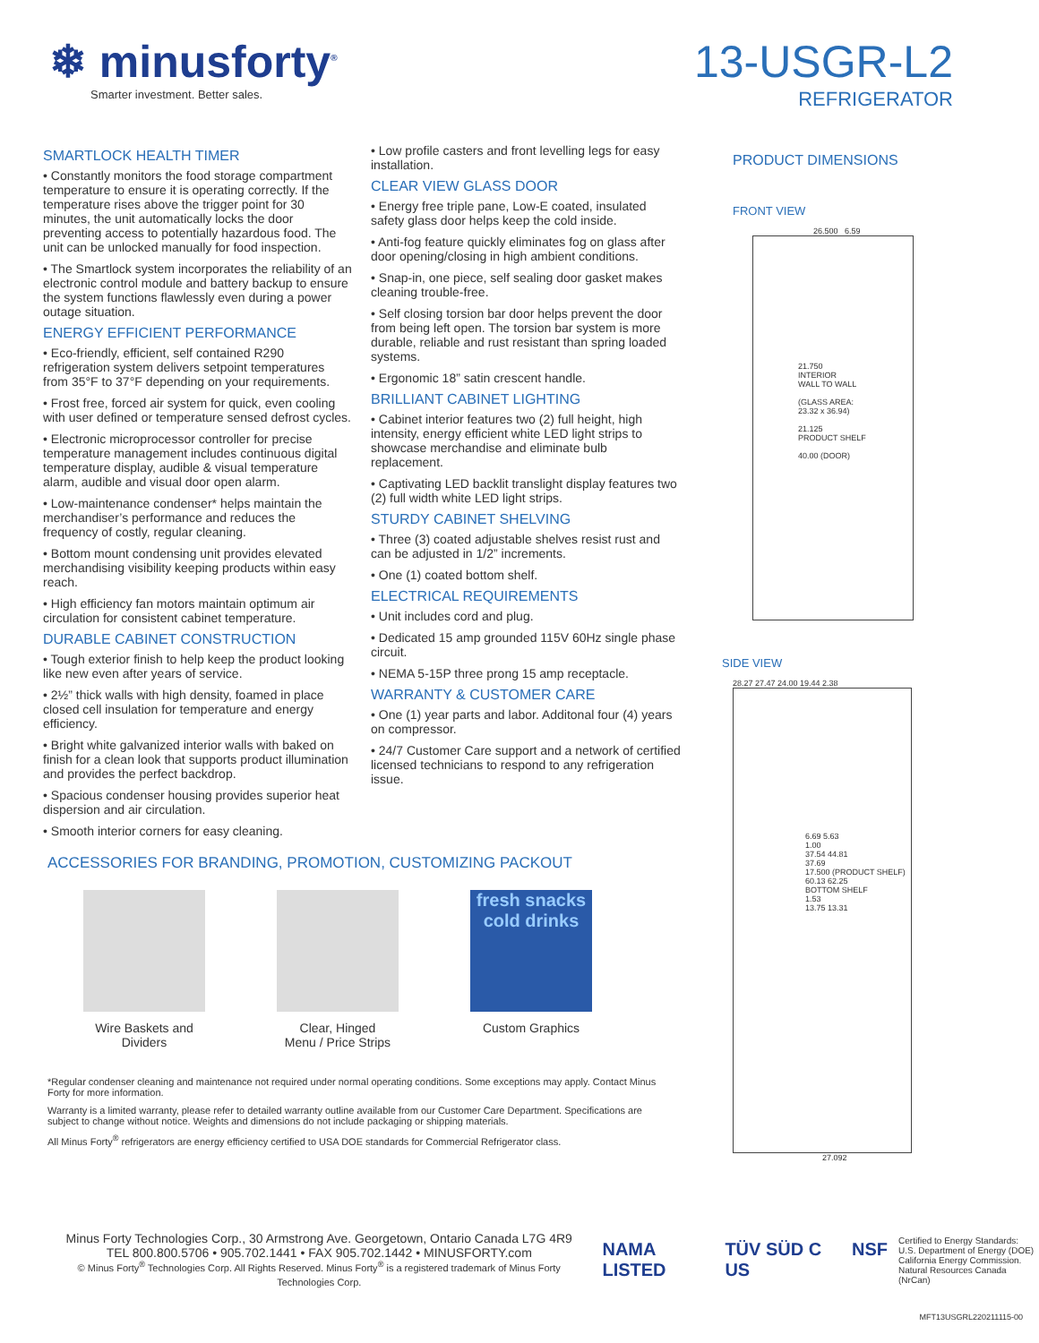❄ minusforty<sup>®</sup>
Smarter investment. Better sales.
13-USGR-L2
REFRIGERATOR
SMARTLOCK HEALTH TIMER
• Constantly monitors the food storage compartment temperature to ensure it is operating correctly. If the temperature rises above the trigger point for 30 minutes, the unit automatically locks the door preventing access to potentially hazardous food. The unit can be unlocked manually for food inspection.
• The Smartlock system incorporates the reliability of an electronic control module and battery backup to ensure the system functions flawlessly even during a power outage situation.
ENERGY EFFICIENT PERFORMANCE
• Eco-friendly, efficient, self contained R290 refrigeration system delivers setpoint temperatures from 35°F to 37°F depending on your requirements.
• Frost free, forced air system for quick, even cooling with user defined or temperature sensed defrost cycles.
• Electronic microprocessor controller for precise temperature management includes continuous digital temperature display, audible & visual temperature alarm, audible and visual door open alarm.
• Low-maintenance condenser* helps maintain the merchandiser’s performance and reduces the frequency of costly, regular cleaning.
• Bottom mount condensing unit provides elevated merchandising visibility keeping products within easy reach.
• High efficiency fan motors maintain optimum air circulation for consistent cabinet temperature.
DURABLE CABINET CONSTRUCTION
• Tough exterior finish to help keep the product looking like new even after years of service.
• 2½” thick walls with high density, foamed in place closed cell insulation for temperature and energy efficiency.
• Bright white galvanized interior walls with baked on finish for a clean look that supports product illumination and provides the perfect backdrop.
• Spacious condenser housing provides superior heat dispersion and air circulation.
• Smooth interior corners for easy cleaning.
• Low profile casters and front levelling legs for easy installation.
CLEAR VIEW GLASS DOOR
• Energy free triple pane, Low-E coated, insulated safety glass door helps keep the cold inside.
• Anti-fog feature quickly eliminates fog on glass after door opening/closing in high ambient conditions.
• Snap-in, one piece, self sealing door gasket makes cleaning trouble-free.
• Self closing torsion bar door helps prevent the door from being left open. The torsion bar system is more durable, reliable and rust resistant than spring loaded systems.
• Ergonomic 18” satin crescent handle.
BRILLIANT CABINET LIGHTING
• Cabinet interior features two (2) full height, high intensity, energy efficient white LED light strips to showcase merchandise and eliminate bulb replacement.
• Captivating LED backlit translight display features two (2) full width white LED light strips.
STURDY CABINET SHELVING
• Three (3) coated adjustable shelves resist rust and can be adjusted in 1/2” increments.
• One (1) coated bottom shelf.
ELECTRICAL REQUIREMENTS
• Unit includes cord and plug.
• Dedicated 15 amp grounded 115V 60Hz single phase circuit.
• NEMA 5-15P three prong 15 amp receptacle.
WARRANTY & CUSTOMER CARE
• One (1) year parts and labor. Additonal four (4) years on compressor.
• 24/7 Customer Care support and a network of certified licensed technicians to respond to any refrigeration issue.
ACCESSORIES FOR BRANDING, PROMOTION, CUSTOMIZING PACKOUT
Wire Baskets and
Dividers
Clear, Hinged
Menu / Price Strips
fresh snacks cold drinks
Custom Graphics
*Regular condenser cleaning and maintenance not required under normal operating conditions. Some exceptions may apply. Contact Minus Forty for more information.
Warranty is a limited warranty, please refer to detailed warranty outline available from our Customer Care Department. Specifications are subject to change without notice. Weights and dimensions do not include packaging or shipping materials.
All Minus Forty<sup>®</sup> refrigerators are energy efficiency certified to USA DOE standards for Commercial Refrigerator class.
PRODUCT DIMENSIONS
FRONT VIEW
26.500 6.59
21.750
INTERIOR
WALL TO WALL
(GLASS AREA:
23.32 x 36.94)
21.125
PRODUCT SHELF
40.00 (DOOR)
SIDE VIEW
28.27 27.47 24.00 19.44 2.38
6.69 5.63
1.00
37.54 44.81
37.69
17.500 (PRODUCT SHELF)
60.13 62.25
BOTTOM SHELF
1.53
13.75 13.31
27.092
Minus Forty Technologies Corp., 30 Armstrong Ave. Georgetown, Ontario Canada L7G 4R9
TEL 800.800.5706 • 905.702.1441 • FAX 905.702.1442 • MINUSFORTY.com
© Minus Forty<sup>®</sup> Technologies Corp. All Rights Reserved. Minus Forty<sup>®</sup> is a registered trademark of Minus Forty Technologies Corp.
NAMA LISTED TÜV SÜD C US NSF
Certified to Energy Standards:
U.S. Department of Energy (DOE)
California Energy Commission.
Natural Resources Canada (NrCan)
MFT13USGRL220211115-00